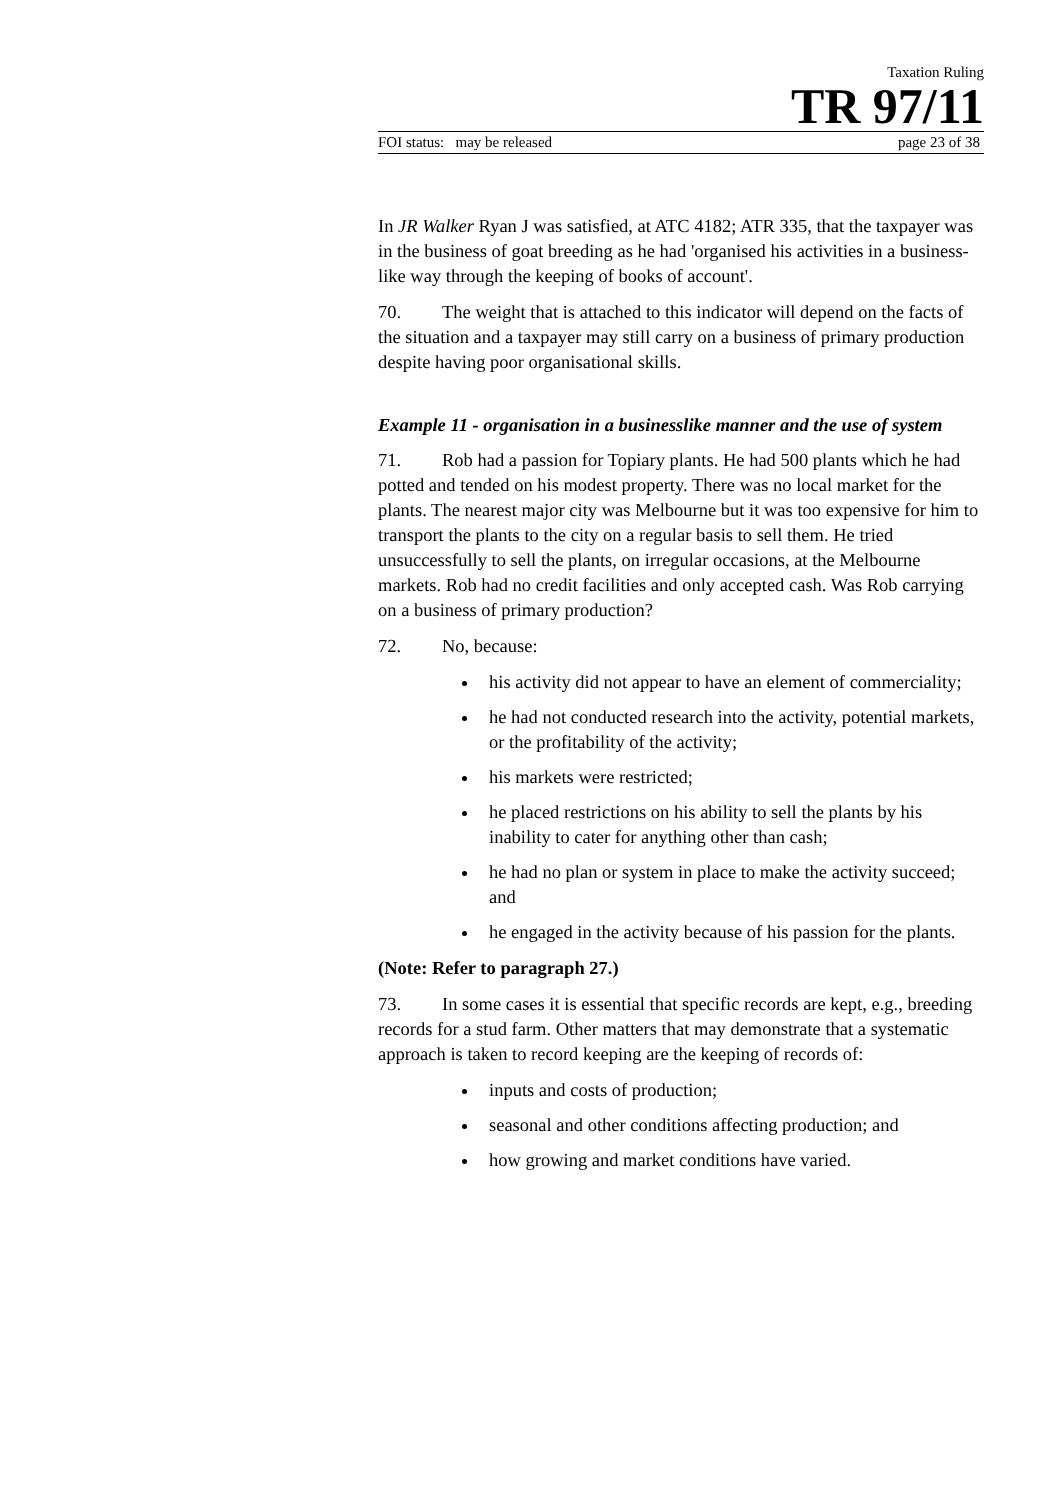Taxation Ruling
TR 97/11
FOI status: may be released page 23 of 38
In JR Walker Ryan J was satisfied, at ATC 4182; ATR 335, that the taxpayer was in the business of goat breeding as he had 'organised his activities in a business-like way through the keeping of books of account'.
70. The weight that is attached to this indicator will depend on the facts of the situation and a taxpayer may still carry on a business of primary production despite having poor organisational skills.
Example 11 - organisation in a businesslike manner and the use of system
71. Rob had a passion for Topiary plants. He had 500 plants which he had potted and tended on his modest property. There was no local market for the plants. The nearest major city was Melbourne but it was too expensive for him to transport the plants to the city on a regular basis to sell them. He tried unsuccessfully to sell the plants, on irregular occasions, at the Melbourne markets. Rob had no credit facilities and only accepted cash. Was Rob carrying on a business of primary production?
72. No, because:
his activity did not appear to have an element of commerciality;
he had not conducted research into the activity, potential markets, or the profitability of the activity;
his markets were restricted;
he placed restrictions on his ability to sell the plants by his inability to cater for anything other than cash;
he had no plan or system in place to make the activity succeed; and
he engaged in the activity because of his passion for the plants.
(Note: Refer to paragraph 27.)
73. In some cases it is essential that specific records are kept, e.g., breeding records for a stud farm. Other matters that may demonstrate that a systematic approach is taken to record keeping are the keeping of records of:
inputs and costs of production;
seasonal and other conditions affecting production; and
how growing and market conditions have varied.